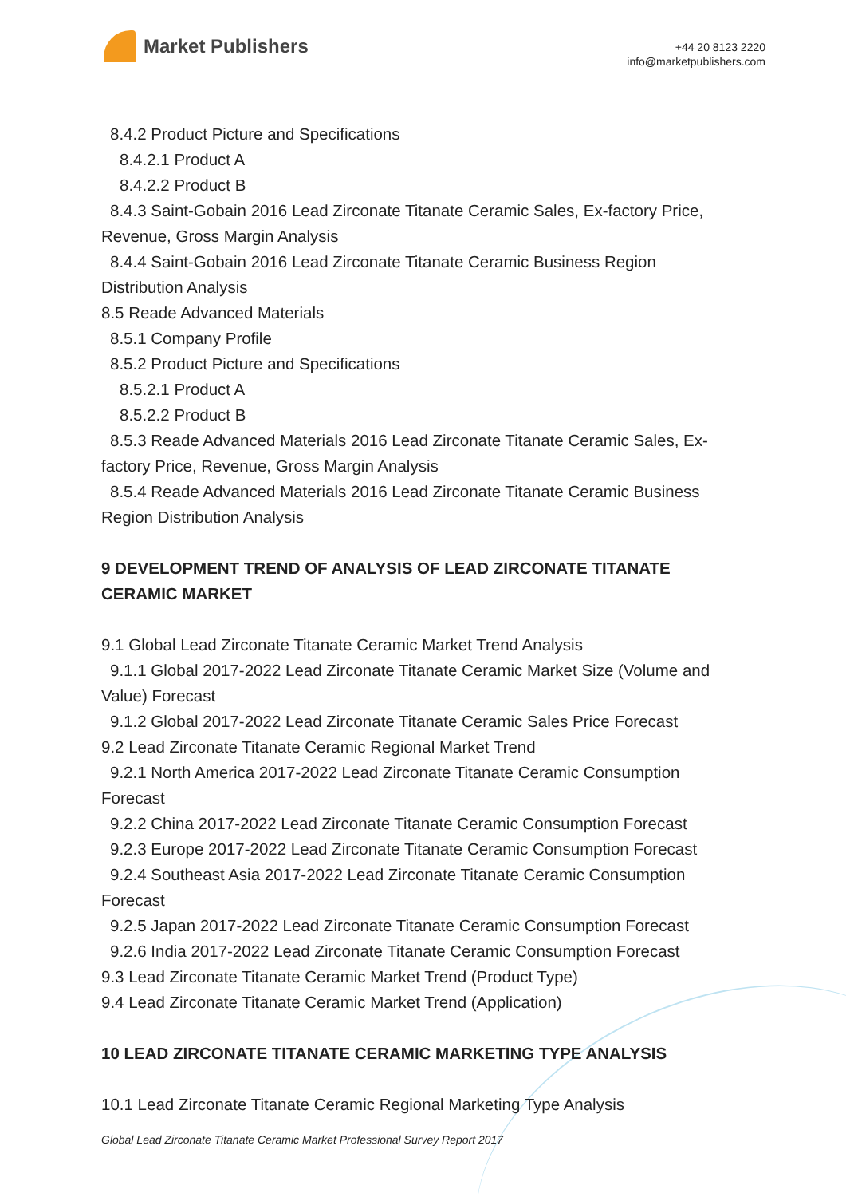Market Publishers
+44 20 8123 2220
info@marketpublishers.com
8.4.2 Product Picture and Specifications
8.4.2.1 Product A
8.4.2.2 Product B
8.4.3 Saint-Gobain 2016 Lead Zirconate Titanate Ceramic Sales, Ex-factory Price,
Revenue, Gross Margin Analysis
8.4.4 Saint-Gobain 2016 Lead Zirconate Titanate Ceramic Business Region
Distribution Analysis
8.5 Reade Advanced Materials
8.5.1 Company Profile
8.5.2 Product Picture and Specifications
8.5.2.1 Product A
8.5.2.2 Product B
8.5.3 Reade Advanced Materials 2016 Lead Zirconate Titanate Ceramic Sales, Ex-
factory Price, Revenue, Gross Margin Analysis
8.5.4 Reade Advanced Materials 2016 Lead Zirconate Titanate Ceramic Business
Region Distribution Analysis
9 DEVELOPMENT TREND OF ANALYSIS OF LEAD ZIRCONATE TITANATE CERAMIC MARKET
9.1 Global Lead Zirconate Titanate Ceramic Market Trend Analysis
9.1.1 Global 2017-2022 Lead Zirconate Titanate Ceramic Market Size (Volume and
Value) Forecast
9.1.2 Global 2017-2022 Lead Zirconate Titanate Ceramic Sales Price Forecast
9.2 Lead Zirconate Titanate Ceramic Regional Market Trend
9.2.1 North America 2017-2022 Lead Zirconate Titanate Ceramic Consumption
Forecast
9.2.2 China 2017-2022 Lead Zirconate Titanate Ceramic Consumption Forecast
9.2.3 Europe 2017-2022 Lead Zirconate Titanate Ceramic Consumption Forecast
9.2.4 Southeast Asia 2017-2022 Lead Zirconate Titanate Ceramic Consumption
Forecast
9.2.5 Japan 2017-2022 Lead Zirconate Titanate Ceramic Consumption Forecast
9.2.6 India 2017-2022 Lead Zirconate Titanate Ceramic Consumption Forecast
9.3 Lead Zirconate Titanate Ceramic Market Trend (Product Type)
9.4 Lead Zirconate Titanate Ceramic Market Trend (Application)
10 LEAD ZIRCONATE TITANATE CERAMIC MARKETING TYPE ANALYSIS
10.1 Lead Zirconate Titanate Ceramic Regional Marketing Type Analysis
Global Lead Zirconate Titanate Ceramic Market Professional Survey Report 2017